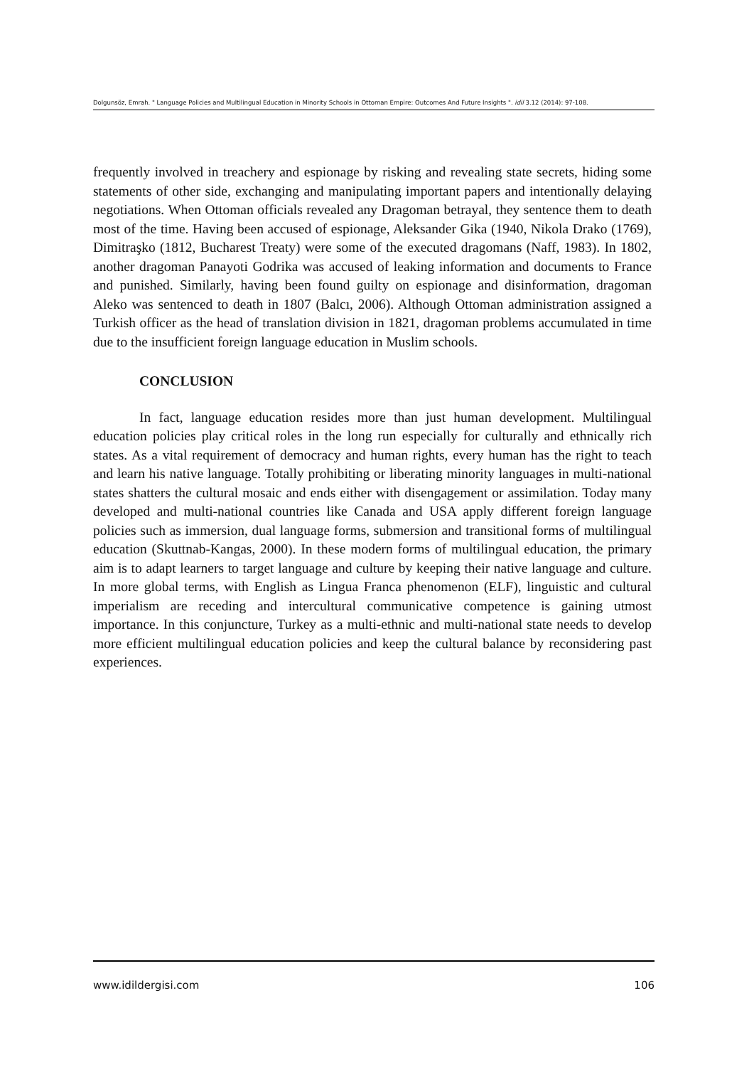Dolgunsöz, Emrah. " Language Policies and Multilingual Education in Minority Schools in Ottoman Empire: Outcomes And Future Insights ". idil 3.12 (2014): 97-108.
frequently involved in treachery and espionage by risking and revealing state secrets, hiding some statements of other side, exchanging and manipulating important papers and intentionally delaying negotiations. When Ottoman officials revealed any Dragoman betrayal, they sentence them to death most of the time. Having been accused of espionage, Aleksander Gika (1940, Nikola Drako (1769), Dimitraşko (1812, Bucharest Treaty) were some of the executed dragomans (Naff, 1983). In 1802, another dragoman Panayoti Godrika was accused of leaking information and documents to France and punished. Similarly, having been found guilty on espionage and disinformation, dragoman Aleko was sentenced to death in 1807 (Balcı, 2006). Although Ottoman administration assigned a Turkish officer as the head of translation division in 1821, dragoman problems accumulated in time due to the insufficient foreign language education in Muslim schools.
CONCLUSION
In fact, language education resides more than just human development. Multilingual education policies play critical roles in the long run especially for culturally and ethnically rich states. As a vital requirement of democracy and human rights, every human has the right to teach and learn his native language. Totally prohibiting or liberating minority languages in multi-national states shatters the cultural mosaic and ends either with disengagement or assimilation. Today many developed and multi-national countries like Canada and USA apply different foreign language policies such as immersion, dual language forms, submersion and transitional forms of multilingual education (Skuttnab-Kangas, 2000). In these modern forms of multilingual education, the primary aim is to adapt learners to target language and culture by keeping their native language and culture. In more global terms, with English as Lingua Franca phenomenon (ELF), linguistic and cultural imperialism are receding and intercultural communicative competence is gaining utmost importance. In this conjuncture, Turkey as a multi-ethnic and multi-national state needs to develop more efficient multilingual education policies and keep the cultural balance by reconsidering past experiences.
www.idildergisi.com 106